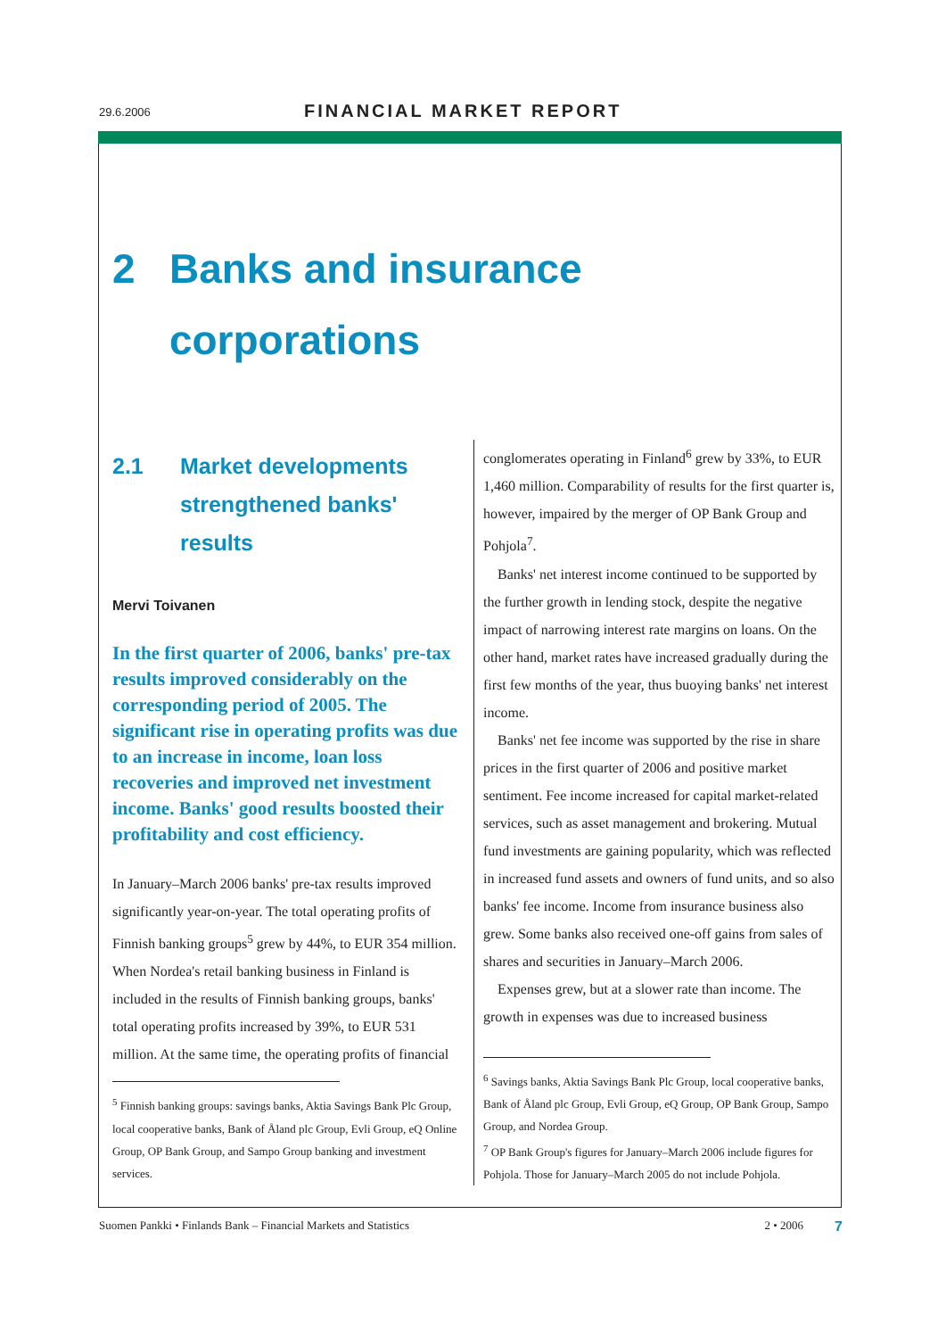29.6.2006 FINANCIAL MARKET REPORT
2 Banks and insurance
corporations
2.1 Market developments strengthened banks' results
Mervi Toivanen
In the first quarter of 2006, banks' pre-tax results improved considerably on the corresponding period of 2005. The significant rise in operating profits was due to an increase in income, loan loss recoveries and improved net investment income. Banks' good results boosted their profitability and cost efficiency.
In January–March 2006 banks' pre-tax results improved significantly year-on-year. The total operating profits of Finnish banking groups<sup>5</sup> grew by 44%, to EUR 354 million. When Nordea's retail banking business in Finland is included in the results of Finnish banking groups, banks' total operating profits increased by 39%, to EUR 531 million. At the same time, the operating profits of financial
<sup>5</sup> Finnish banking groups: savings banks, Aktia Savings Bank Plc Group, local cooperative banks, Bank of Åland plc Group, Evli Group, eQ Online Group, OP Bank Group, and Sampo Group banking and investment services.
conglomerates operating in Finland<sup>6</sup> grew by 33%, to EUR 1,460 million. Comparability of results for the first quarter is, however, impaired by the merger of OP Bank Group and Pohjola<sup>7</sup>.
Banks' net interest income continued to be supported by the further growth in lending stock, despite the negative impact of narrowing interest rate margins on loans. On the other hand, market rates have increased gradually during the first few months of the year, thus buoying banks' net interest income.
Banks' net fee income was supported by the rise in share prices in the first quarter of 2006 and positive market sentiment. Fee income increased for capital market-related services, such as asset management and brokering. Mutual fund investments are gaining popularity, which was reflected in increased fund assets and owners of fund units, and so also banks' fee income. Income from insurance business also grew. Some banks also received one-off gains from sales of shares and securities in January–March 2006.
Expenses grew, but at a slower rate than income. The growth in expenses was due to increased business
<sup>6</sup> Savings banks, Aktia Savings Bank Plc Group, local cooperative banks, Bank of Åland plc Group, Evli Group, eQ Group, OP Bank Group, Sampo Group, and Nordea Group.
<sup>7</sup> OP Bank Group's figures for January–March 2006 include figures for Pohjola. Those for January–March 2005 do not include Pohjola.
Suomen Pankki • Finlands Bank – Financial Markets and Statistics 2 • 2006 7